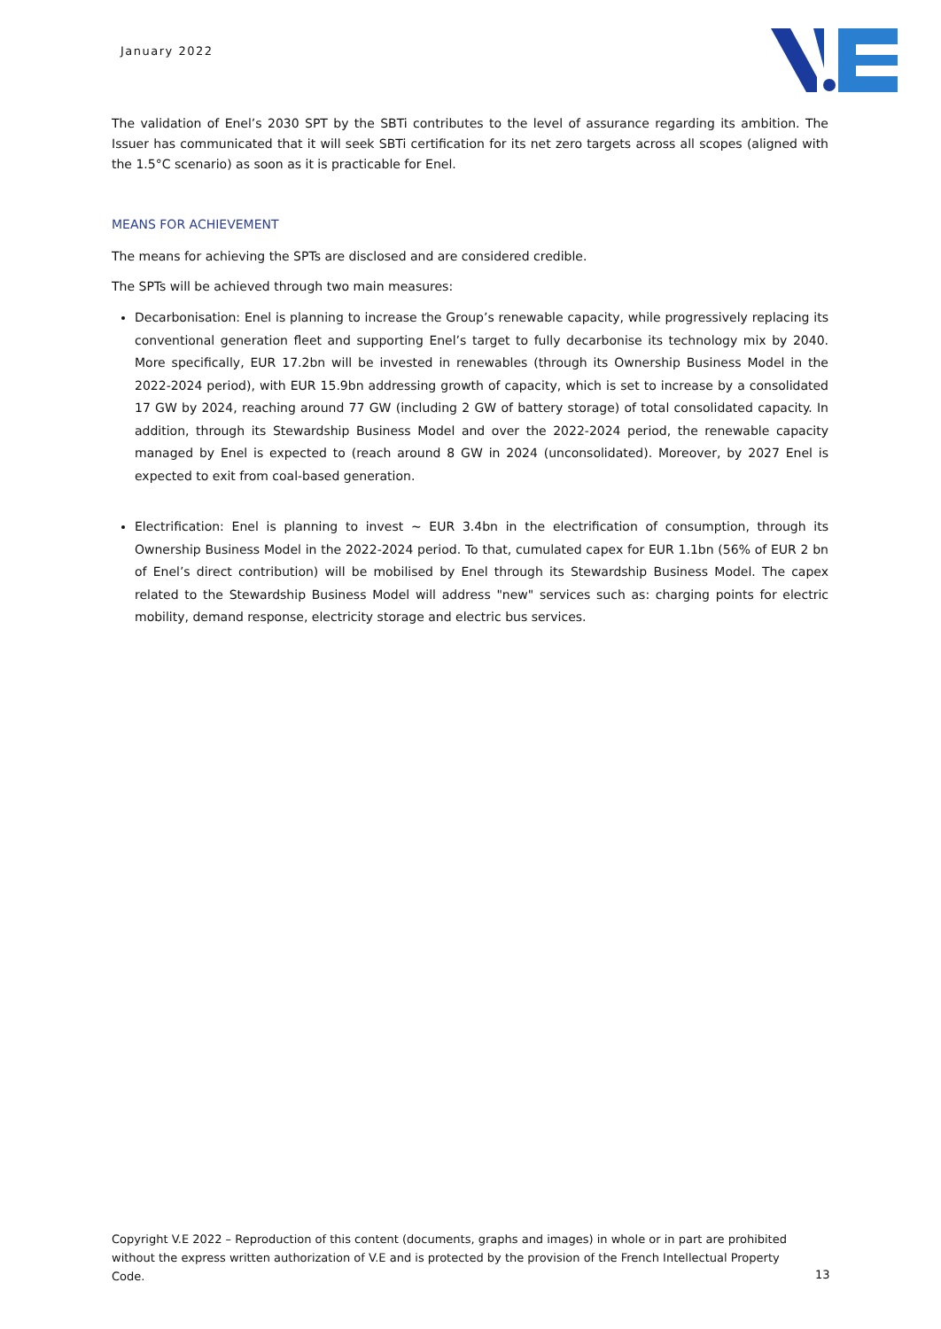January 2022
The validation of Enel’s 2030 SPT by the SBTi contributes to the level of assurance regarding its ambition. The Issuer has communicated that it will seek SBTi certification for its net zero targets across all scopes (aligned with the 1.5°C scenario) as soon as it is practicable for Enel.
MEANS FOR ACHIEVEMENT
The means for achieving the SPTs are disclosed and are considered credible.
The SPTs will be achieved through two main measures:
Decarbonisation: Enel is planning to increase the Group’s renewable capacity, while progressively replacing its conventional generation fleet and supporting Enel’s target to fully decarbonise its technology mix by 2040. More specifically, EUR 17.2bn will be invested in renewables (through its Ownership Business Model in the 2022-2024 period), with EUR 15.9bn addressing growth of capacity, which is set to increase by a consolidated 17 GW by 2024, reaching around 77 GW (including 2 GW of battery storage) of total consolidated capacity. In addition, through its Stewardship Business Model and over the 2022-2024 period, the renewable capacity managed by Enel is expected to (reach around 8 GW in 2024 (unconsolidated). Moreover, by 2027 Enel is expected to exit from coal-based generation.
Electrification: Enel is planning to invest ~ EUR 3.4bn in the electrification of consumption, through its Ownership Business Model in the 2022-2024 period. To that, cumulated capex for EUR 1.1bn (56% of EUR 2 bn of Enel’s direct contribution) will be mobilised by Enel through its Stewardship Business Model. The capex related to the Stewardship Business Model will address "new" services such as: charging points for electric mobility, demand response, electricity storage and electric bus services.
Copyright V.E 2022 – Reproduction of this content (documents, graphs and images) in whole or in part are prohibited without the express written authorization of V.E and is protected by the provision of the French Intellectual Property Code.
13